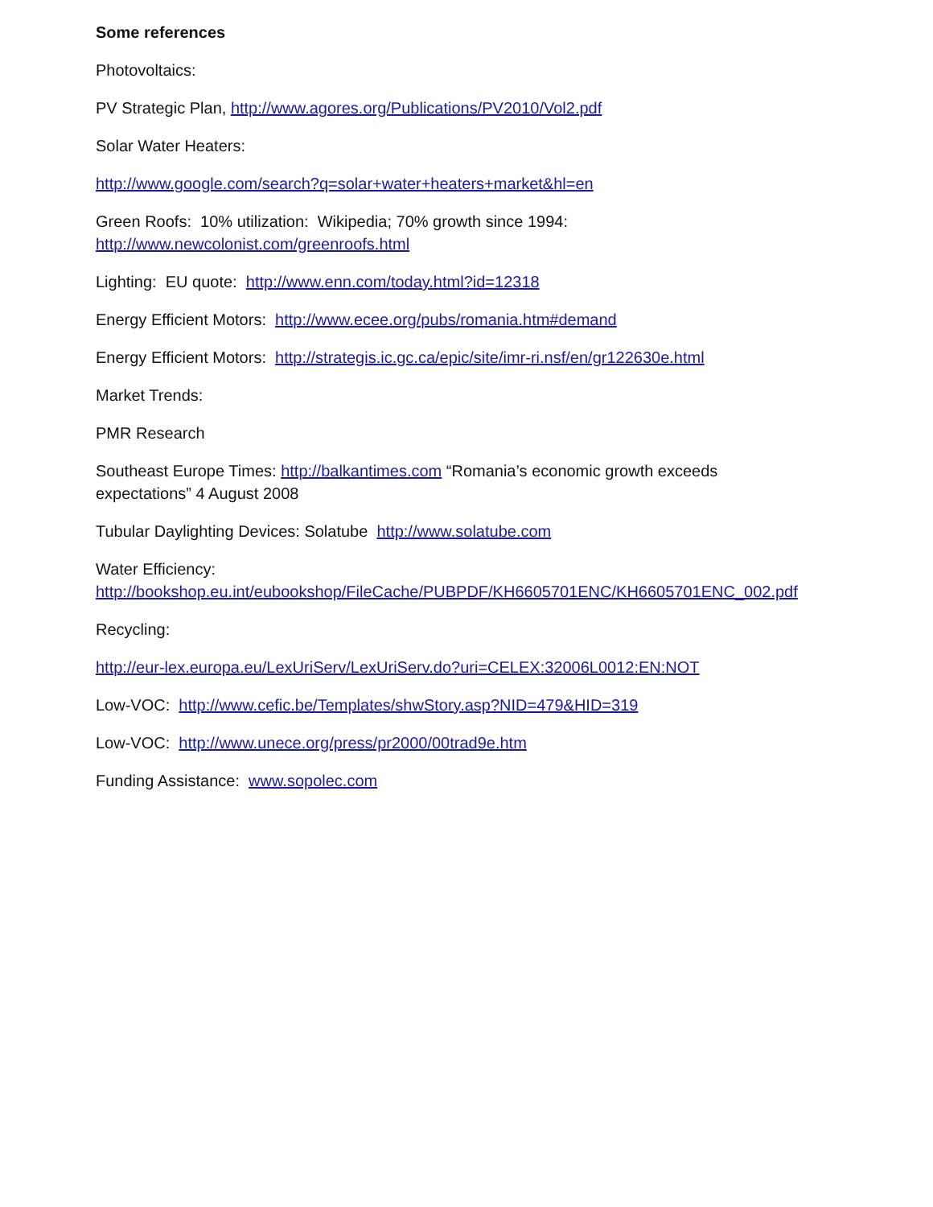Some references
Photovoltaics:
PV Strategic Plan, http://www.agores.org/Publications/PV2010/Vol2.pdf
Solar Water Heaters:
http://www.google.com/search?q=solar+water+heaters+market&hl=en
Green Roofs: 10% utilization: Wikipedia; 70% growth since 1994:
http://www.newcolonist.com/greenroofs.html
Lighting: EU quote: http://www.enn.com/today.html?id=12318
Energy Efficient Motors: http://www.ecee.org/pubs/romania.htm#demand
Energy Efficient Motors: http://strategis.ic.gc.ca/epic/site/imr-ri.nsf/en/gr122630e.html
Market Trends:
PMR Research
Southeast Europe Times: http://balkantimes.com “Romania’s economic growth exceeds
expectations” 4 August 2008
Tubular Daylighting Devices: Solatube http://www.solatube.com
Water Efficiency:
http://bookshop.eu.int/eubookshop/FileCache/PUBPDF/KH6605701ENC/KH6605701ENC_002.pdf
Recycling:
http://eur-lex.europa.eu/LexUriServ/LexUriServ.do?uri=CELEX:32006L0012:EN:NOT
Low-VOC: http://www.cefic.be/Templates/shwStory.asp?NID=479&HID=319
Low-VOC: http://www.unece.org/press/pr2000/00trad9e.htm
Funding Assistance: www.sopolec.com